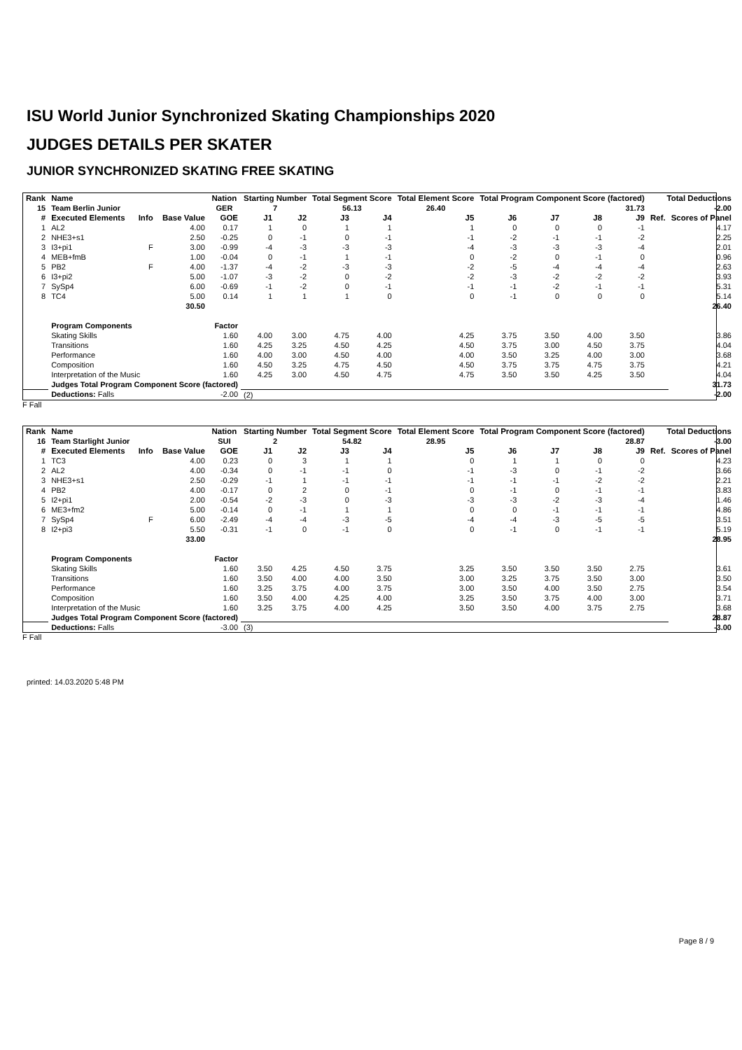ISU World Junior Synchronized Skating Championships 2020
JUDGES DETAILS PER SKATER
JUNIOR SYNCHRONIZED SKATING FREE SKATING
| Rank | Name | | | Nation | Starting Number | | Total Segment Score | | Total Element Score | Total Program Component Score (factored) | | | | Total Deductions | |
| --- | --- | --- | --- | --- | --- | --- | --- | --- | --- | --- | --- | --- | --- | --- | --- |
| 15 | Team Berlin Junior | | | GER | 7 | | 56.13 | | 26.40 | 31.73 | | | | -2.00 | |
| # | Executed Elements | Info | Base Value | GOE | J1 | J2 | J3 | J4 | J5 | J6 | J7 | J8 | J9 | Ref. | Scores of Panel |
| 1 | AL2 | | 4.00 | 0.17 | 1 | 0 | 1 | 1 | 1 | 0 | 0 | 0 | -1 | | 4.17 |
| 2 | NHE3+s1 | | 2.50 | -0.25 | 0 | -1 | 0 | -1 | -1 | -2 | -1 | -1 | -2 | | 2.25 |
| 3 | I3+pi1 | F | 3.00 | -0.99 | -4 | -3 | -3 | -3 | -4 | -3 | -3 | -3 | -4 | | 2.01 |
| 4 | MEB+fmB | | 1.00 | -0.04 | 0 | -1 | 1 | -1 | 0 | -2 | 0 | -1 | 0 | | 0.96 |
| 5 | PB2 | F | 4.00 | -1.37 | -4 | -2 | -3 | -3 | -2 | -5 | -4 | -4 | -4 | | 2.63 |
| 6 | I3+pi2 | | 5.00 | -1.07 | -3 | -2 | 0 | -2 | -2 | -3 | -2 | -2 | -2 | | 3.93 |
| 7 | SySp4 | | 6.00 | -0.69 | -1 | -2 | 0 | -1 | -1 | -1 | -2 | -1 | -1 | | 5.31 |
| 8 | TC4 | | 5.00 | 0.14 | 1 | 1 | 1 | 0 | 0 | -1 | 0 | 0 | 0 | | 5.14 |
| | | | 30.50 | | | | | | | | | | | | 26.40 |
| | Program Components | | | Factor | | | | | | | | | | | |
| | Skating Skills | | | 1.60 | 4.00 | 3.00 | 4.75 | 4.00 | 4.25 | 3.75 | 3.50 | 4.00 | 3.50 | | 3.86 |
| | Transitions | | | 1.60 | 4.25 | 3.25 | 4.50 | 4.25 | 4.50 | 3.75 | 3.00 | 4.50 | 3.75 | | 4.04 |
| | Performance | | | 1.60 | 4.00 | 3.00 | 4.50 | 4.00 | 4.00 | 3.50 | 3.25 | 4.00 | 3.00 | | 3.68 |
| | Composition | | | 1.60 | 4.50 | 3.25 | 4.75 | 4.50 | 4.50 | 3.75 | 3.75 | 4.75 | 3.75 | | 4.21 |
| | Interpretation of the Music | | | 1.60 | 4.25 | 3.00 | 4.50 | 4.75 | 4.75 | 3.50 | 3.50 | 4.25 | 3.50 | | 4.04 |
| | Judges Total Program Component Score (factored) | | | | | | | | | | | | | | 31.73 |
| | Deductions: Falls | | | -2.00 | (2) | | | | | | | | | | -2.00 |
F Fall
| Rank | Name | | | Nation | Starting Number | | Total Segment Score | | Total Element Score | Total Program Component Score (factored) | | | | Total Deductions | |
| --- | --- | --- | --- | --- | --- | --- | --- | --- | --- | --- | --- | --- | --- | --- | --- |
| 16 | Team Starlight Junior | | | SUI | 2 | | 54.82 | | 28.95 | 28.87 | | | | -3.00 | |
| # | Executed Elements | Info | Base Value | GOE | J1 | J2 | J3 | J4 | J5 | J6 | J7 | J8 | J9 | Ref. | Scores of Panel |
| 1 | TC3 | | 4.00 | 0.23 | 0 | 3 | 1 | 1 | 0 | 1 | 1 | 0 | 0 | | 4.23 |
| 2 | AL2 | | 4.00 | -0.34 | 0 | -1 | -1 | 0 | -1 | -3 | 0 | -1 | -2 | | 3.66 |
| 3 | NHE3+s1 | | 2.50 | -0.29 | -1 | 1 | -1 | -1 | -1 | -1 | -1 | -2 | -2 | | 2.21 |
| 4 | PB2 | | 4.00 | -0.17 | 0 | 2 | 0 | -1 | 0 | -1 | 0 | -1 | -1 | | 3.83 |
| 5 | I2+pi1 | | 2.00 | -0.54 | -2 | -3 | 0 | -3 | -3 | -3 | -2 | -3 | -4 | | 1.46 |
| 6 | ME3+fm2 | | 5.00 | -0.14 | 0 | -1 | 1 | 1 | 0 | 0 | -1 | -1 | -1 | | 4.86 |
| 7 | SySp4 | F | 6.00 | -2.49 | -4 | -4 | -3 | -5 | -4 | -4 | -3 | -5 | -5 | | 3.51 |
| 8 | I2+pi3 | | 5.50 | -0.31 | -1 | 0 | -1 | 0 | 0 | -1 | 0 | -1 | -1 | | 5.19 |
| | | | 33.00 | | | | | | | | | | | | 28.95 |
| | Program Components | | | Factor | | | | | | | | | | | |
| | Skating Skills | | | 1.60 | 3.50 | 4.25 | 4.50 | 3.75 | 3.25 | 3.50 | 3.50 | 3.50 | 2.75 | | 3.61 |
| | Transitions | | | 1.60 | 3.50 | 4.00 | 4.00 | 3.50 | 3.00 | 3.25 | 3.75 | 3.50 | 3.00 | | 3.50 |
| | Performance | | | 1.60 | 3.25 | 3.75 | 4.00 | 3.75 | 3.00 | 3.50 | 4.00 | 3.50 | 2.75 | | 3.54 |
| | Composition | | | 1.60 | 3.50 | 4.00 | 4.25 | 4.00 | 3.25 | 3.50 | 3.75 | 4.00 | 3.00 | | 3.71 |
| | Interpretation of the Music | | | 1.60 | 3.25 | 3.75 | 4.00 | 4.25 | 3.50 | 3.50 | 4.00 | 3.75 | 2.75 | | 3.68 |
| | Judges Total Program Component Score (factored) | | | | | | | | | | | | | | 28.87 |
| | Deductions: Falls | | | -3.00 | (3) | | | | | | | | | | -3.00 |
F Fall
printed: 14.03.2020 5:48 PM
Page 8 / 9